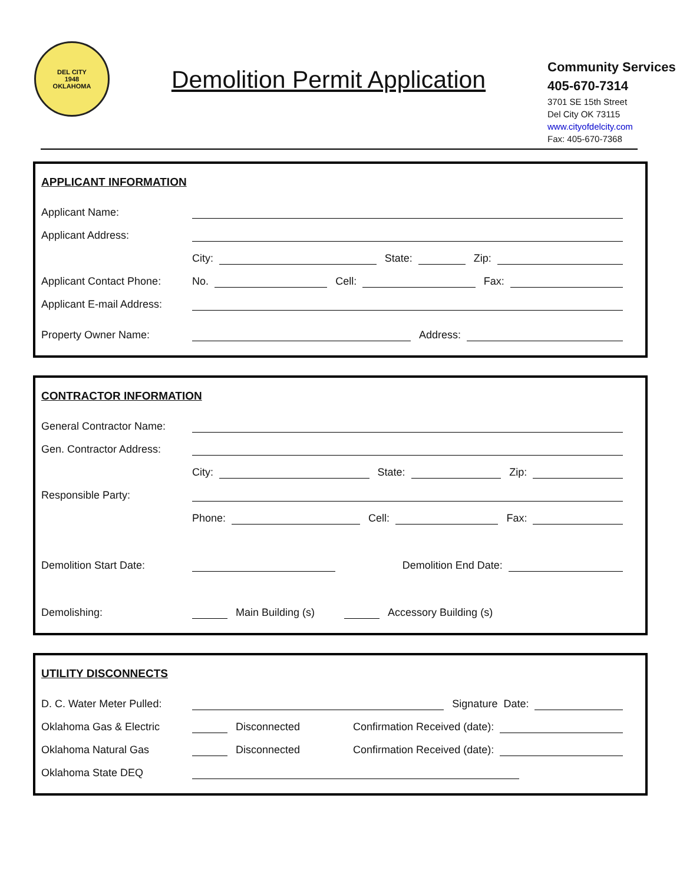DEL CITY
1948
OKLAHOMA
Demolition Permit Application
Community Services
405-670-7314
3701 SE 15th Street
Del City OK 73115
www.cityofdelcity.com
Fax: 405-670-7368
APPLICANT INFORMATION
Applicant Name:
Applicant Address:
City:
State:
Zip:
Applicant Contact Phone: No.
Cell:
Fax:
Applicant E-mail Address:
Property Owner Name:
Address:
CONTRACTOR INFORMATION
General Contractor Name:
Gen. Contractor Address:
City:
State:
Zip:
Responsible Party:
Phone:
Cell:
Fax:
Demolition Start Date:
Demolition End Date:
Demolishing:
Main Building (s)
Accessory Building (s)
UTILITY DISCONNECTS
D. C. Water Meter Pulled:
Signature Date:
Oklahoma Gas & Electric
Disconnected Confirmation Received (date):
Oklahoma Natural Gas
Disconnected Confirmation Received (date):
Oklahoma State DEQ